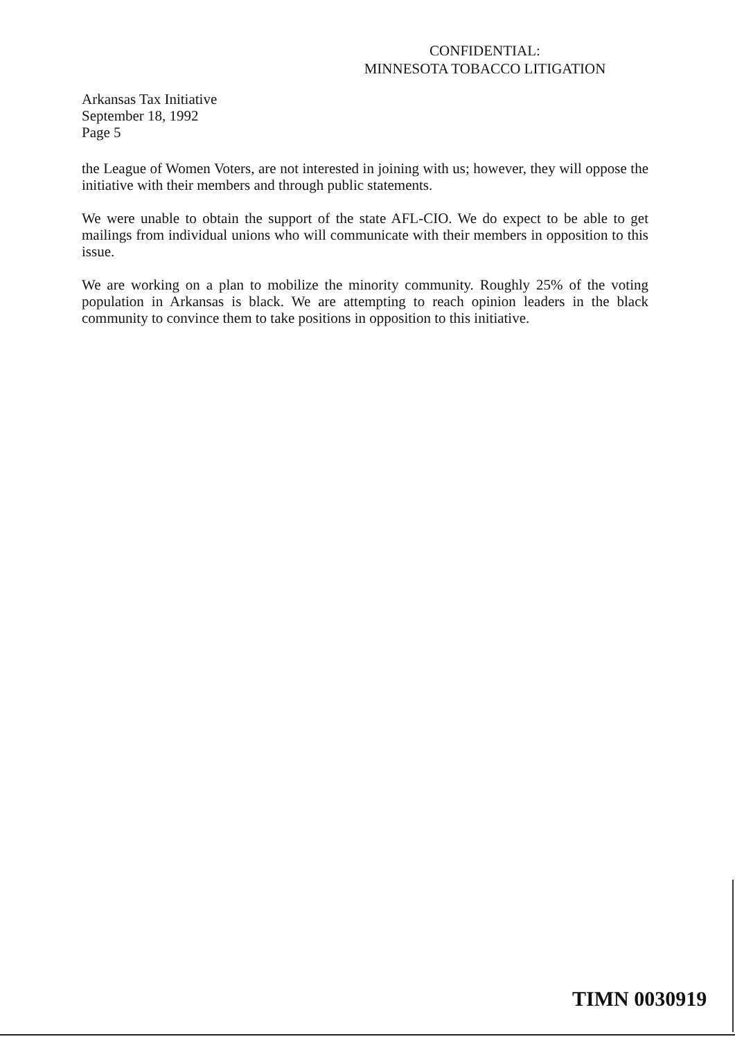CONFIDENTIAL:
MINNESOTA TOBACCO LITIGATION
Arkansas Tax Initiative
September 18, 1992
Page 5
the League of Women Voters, are not interested in joining with us; however, they will oppose the initiative with their members and through public statements.
We were unable to obtain the support of the state AFL-CIO. We do expect to be able to get mailings from individual unions who will communicate with their members in opposition to this issue.
We are working on a plan to mobilize the minority community. Roughly 25% of the voting population in Arkansas is black. We are attempting to reach opinion leaders in the black community to convince them to take positions in opposition to this initiative.
TIMN 0030919